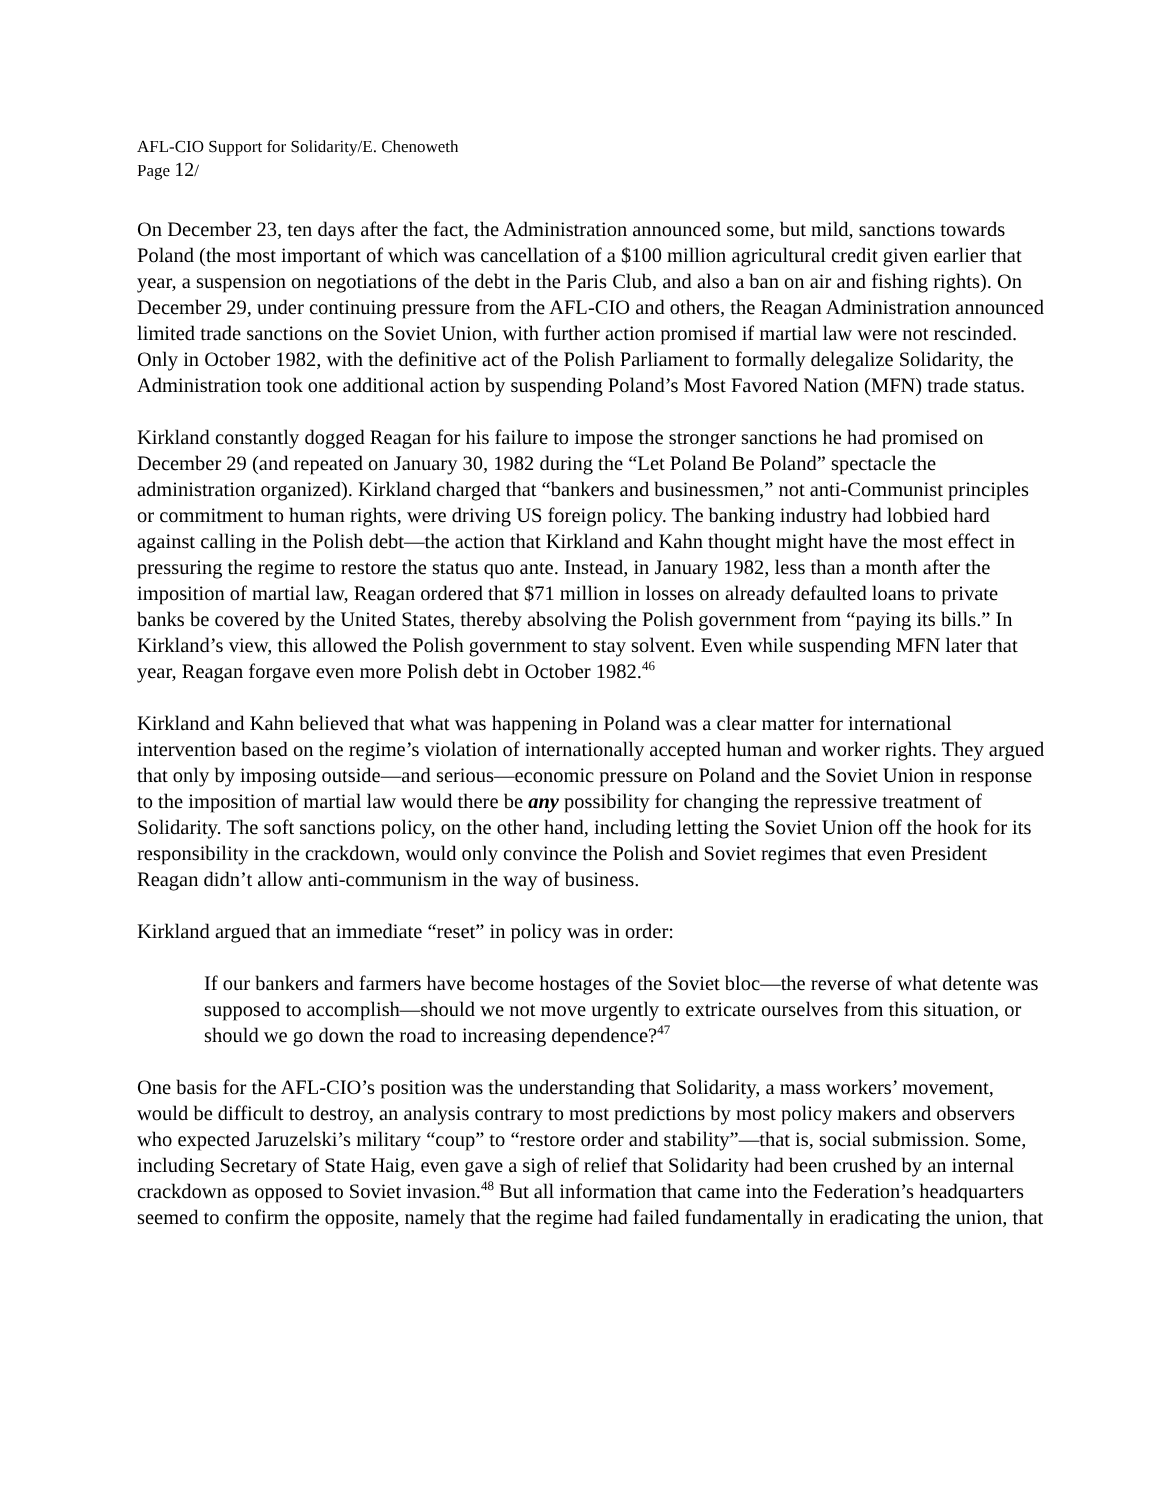AFL-CIO Support for Solidarity/E. Chenoweth
Page 12/
On December 23, ten days after the fact, the Administration announced some, but mild, sanctions towards Poland (the most important of which was cancellation of a $100 million agricultural credit given earlier that year, a suspension on negotiations of the debt in the Paris Club, and also a ban on air and fishing rights). On December 29, under continuing pressure from the AFL-CIO and others, the Reagan Administration announced limited trade sanctions on the Soviet Union, with further action promised if martial law were not rescinded. Only in October 1982, with the definitive act of the Polish Parliament to formally delegalize Solidarity, the Administration took one additional action by suspending Poland’s Most Favored Nation (MFN) trade status.
Kirkland constantly dogged Reagan for his failure to impose the stronger sanctions he had promised on December 29 (and repeated on January 30, 1982 during the “Let Poland Be Poland” spectacle the administration organized). Kirkland charged that “bankers and businessmen,” not anti-Communist principles or commitment to human rights, were driving US foreign policy. The banking industry had lobbied hard against calling in the Polish debt—the action that Kirkland and Kahn thought might have the most effect in pressuring the regime to restore the status quo ante. Instead, in January 1982, less than a month after the imposition of martial law, Reagan ordered that $71 million in losses on already defaulted loans to private banks be covered by the United States, thereby absolving the Polish government from “paying its bills.” In Kirkland’s view, this allowed the Polish government to stay solvent. Even while suspending MFN later that year, Reagan forgave even more Polish debt in October 1982.<sup>46</sup>
Kirkland and Kahn believed that what was happening in Poland was a clear matter for international intervention based on the regime’s violation of internationally accepted human and worker rights. They argued that only by imposing outside—and serious—economic pressure on Poland and the Soviet Union in response to the imposition of martial law would there be any possibility for changing the repressive treatment of Solidarity. The soft sanctions policy, on the other hand, including letting the Soviet Union off the hook for its responsibility in the crackdown, would only convince the Polish and Soviet regimes that even President Reagan didn’t allow anti-communism in the way of business.
Kirkland argued that an immediate “reset” in policy was in order:
If our bankers and farmers have become hostages of the Soviet bloc—the reverse of what detente was supposed to accomplish—should we not move urgently to extricate ourselves from this situation, or should we go down the road to increasing dependence?<sup>47</sup>
One basis for the AFL-CIO’s position was the understanding that Solidarity, a mass workers’ movement, would be difficult to destroy, an analysis contrary to most predictions by most policy makers and observers who expected Jaruzelski’s military “coup” to “restore order and stability”—that is, social submission. Some, including Secretary of State Haig, even gave a sigh of relief that Solidarity had been crushed by an internal crackdown as opposed to Soviet invasion.<sup>48</sup> But all information that came into the Federation’s headquarters seemed to confirm the opposite, namely that the regime had failed fundamentally in eradicating the union, that